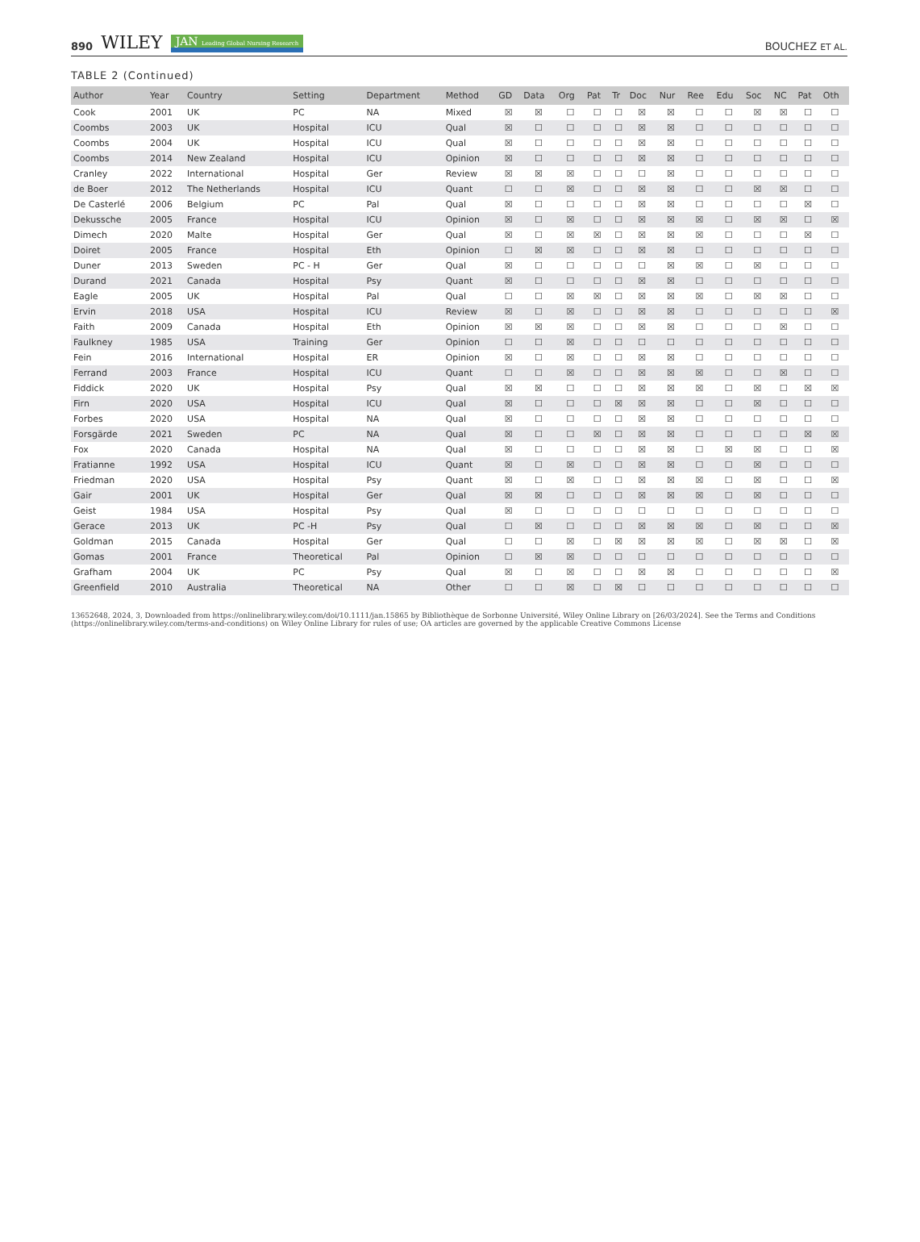890 WILEY JAN Leading Global Nursing Research
BOUCHEZ ET AL.
TABLE 2 (Continued)
| Author | Year | Country | Setting | Department | Method | GD | Data | Org | Pat | Tr | Doc | Nur | Ree | Edu | Soc | NC | Pat | Oth |
| --- | --- | --- | --- | --- | --- | --- | --- | --- | --- | --- | --- | --- | --- | --- | --- | --- | --- | --- |
| Cook | 2001 | UK | PC | NA | Mixed | ☒ | ☒ | ☐ | ☐ | ☐ | ☒ | ☒ | ☐ | ☐ | ☒ | ☒ | ☐ | ☐ |
| Coombs | 2003 | UK | Hospital | ICU | Qual | ☒ | ☐ | ☐ | ☐ | ☐ | ☒ | ☒ | ☐ | ☐ | ☐ | ☐ | ☐ | ☐ |
| Coombs | 2004 | UK | Hospital | ICU | Qual | ☒ | ☐ | ☐ | ☐ | ☐ | ☒ | ☒ | ☐ | ☐ | ☐ | ☐ | ☐ | ☐ |
| Coombs | 2014 | New Zealand | Hospital | ICU | Opinion | ☒ | ☐ | ☐ | ☐ | ☐ | ☒ | ☒ | ☐ | ☐ | ☐ | ☐ | ☐ | ☐ |
| Cranley | 2022 | International | Hospital | Ger | Review | ☒ | ☒ | ☒ | ☐ | ☐ | ☐ | ☒ | ☐ | ☐ | ☐ | ☐ | ☐ | ☐ |
| de Boer | 2012 | The Netherlands | Hospital | ICU | Quant | ☐ | ☐ | ☒ | ☐ | ☐ | ☒ | ☒ | ☐ | ☐ | ☒ | ☒ | ☐ | ☐ |
| De Casterlé | 2006 | Belgium | PC | Pal | Qual | ☒ | ☐ | ☐ | ☐ | ☐ | ☒ | ☒ | ☐ | ☐ | ☐ | ☐ | ☒ | ☐ |
| Dekussche | 2005 | France | Hospital | ICU | Opinion | ☒ | ☐ | ☒ | ☐ | ☐ | ☒ | ☒ | ☒ | ☐ | ☒ | ☒ | ☐ | ☒ |
| Dimech | 2020 | Malte | Hospital | Ger | Qual | ☒ | ☐ | ☒ | ☒ | ☐ | ☒ | ☒ | ☒ | ☐ | ☐ | ☐ | ☒ | ☐ |
| Doiret | 2005 | France | Hospital | Eth | Opinion | ☐ | ☒ | ☒ | ☐ | ☐ | ☒ | ☒ | ☐ | ☐ | ☐ | ☐ | ☐ | ☐ |
| Duner | 2013 | Sweden | PC - H | Ger | Qual | ☒ | ☐ | ☐ | ☐ | ☐ | ☐ | ☒ | ☒ | ☐ | ☒ | ☐ | ☐ | ☐ |
| Durand | 2021 | Canada | Hospital | Psy | Quant | ☒ | ☐ | ☐ | ☐ | ☐ | ☒ | ☒ | ☐ | ☐ | ☐ | ☐ | ☐ | ☐ |
| Eagle | 2005 | UK | Hospital | Pal | Qual | ☐ | ☐ | ☒ | ☒ | ☐ | ☒ | ☒ | ☒ | ☐ | ☒ | ☒ | ☐ | ☐ |
| Ervin | 2018 | USA | Hospital | ICU | Review | ☒ | ☐ | ☒ | ☐ | ☐ | ☒ | ☒ | ☐ | ☐ | ☐ | ☐ | ☐ | ☒ |
| Faith | 2009 | Canada | Hospital | Eth | Opinion | ☒ | ☒ | ☒ | ☐ | ☐ | ☒ | ☒ | ☐ | ☐ | ☐ | ☒ | ☐ | ☐ |
| Faulkney | 1985 | USA | Training | Ger | Opinion | ☐ | ☐ | ☒ | ☐ | ☐ | ☐ | ☐ | ☐ | ☐ | ☐ | ☐ | ☐ | ☐ |
| Fein | 2016 | International | Hospital | ER | Opinion | ☒ | ☐ | ☒ | ☐ | ☐ | ☒ | ☒ | ☐ | ☐ | ☐ | ☐ | ☐ | ☐ |
| Ferrand | 2003 | France | Hospital | ICU | Quant | ☐ | ☐ | ☒ | ☐ | ☐ | ☒ | ☒ | ☒ | ☐ | ☐ | ☒ | ☐ | ☐ |
| Fiddick | 2020 | UK | Hospital | Psy | Qual | ☒ | ☒ | ☐ | ☐ | ☐ | ☒ | ☒ | ☒ | ☐ | ☒ | ☐ | ☒ | ☒ |
| Firn | 2020 | USA | Hospital | ICU | Qual | ☒ | ☐ | ☐ | ☐ | ☒ | ☒ | ☒ | ☐ | ☐ | ☒ | ☐ | ☐ | ☐ |
| Forbes | 2020 | USA | Hospital | NA | Qual | ☒ | ☐ | ☐ | ☐ | ☐ | ☒ | ☒ | ☐ | ☐ | ☐ | ☐ | ☐ | ☐ |
| Forsgärde | 2021 | Sweden | PC | NA | Qual | ☒ | ☐ | ☐ | ☒ | ☐ | ☒ | ☒ | ☐ | ☐ | ☐ | ☐ | ☒ | ☒ |
| Fox | 2020 | Canada | Hospital | NA | Qual | ☒ | ☐ | ☐ | ☐ | ☐ | ☒ | ☒ | ☐ | ☒ | ☒ | ☐ | ☐ | ☒ |
| Fratianne | 1992 | USA | Hospital | ICU | Quant | ☒ | ☐ | ☒ | ☐ | ☐ | ☒ | ☒ | ☐ | ☐ | ☒ | ☐ | ☐ | ☐ |
| Friedman | 2020 | USA | Hospital | Psy | Quant | ☒ | ☐ | ☒ | ☐ | ☐ | ☒ | ☒ | ☒ | ☐ | ☒ | ☐ | ☐ | ☒ |
| Gair | 2001 | UK | Hospital | Ger | Qual | ☒ | ☒ | ☐ | ☐ | ☐ | ☒ | ☒ | ☒ | ☐ | ☒ | ☐ | ☐ | ☐ |
| Geist | 1984 | USA | Hospital | Psy | Qual | ☒ | ☐ | ☐ | ☐ | ☐ | ☐ | ☐ | ☐ | ☐ | ☐ | ☐ | ☐ | ☐ |
| Gerace | 2013 | UK | PC -H | Psy | Qual | ☐ | ☒ | ☐ | ☐ | ☐ | ☒ | ☒ | ☒ | ☐ | ☒ | ☐ | ☐ | ☒ |
| Goldman | 2015 | Canada | Hospital | Ger | Qual | ☐ | ☐ | ☒ | ☐ | ☒ | ☒ | ☒ | ☒ | ☐ | ☒ | ☒ | ☐ | ☒ |
| Gomas | 2001 | France | Theoretical | Pal | Opinion | ☐ | ☒ | ☒ | ☐ | ☐ | ☐ | ☐ | ☐ | ☐ | ☐ | ☐ | ☐ | ☐ |
| Grafham | 2004 | UK | PC | Psy | Qual | ☒ | ☐ | ☒ | ☐ | ☐ | ☒ | ☒ | ☐ | ☐ | ☐ | ☐ | ☐ | ☒ |
| Greenfield | 2010 | Australia | Theoretical | NA | Other | ☐ | ☐ | ☒ | ☐ | ☒ | ☐ | ☐ | ☐ | ☐ | ☐ | ☐ | ☐ | ☐ |
13652648, 2024, 3, Downloaded from https://onlinelibrary.wiley.com/doi/10.1111/jan.15865 by Bibliothèque de Sorbonne Université, Wiley Online Library on [26/03/2024]. See the Terms and Conditions (https://onlinelibrary.wiley.com/terms-and-conditions) on Wiley Online Library for rules of use; OA articles are governed by the applicable Creative Commons License